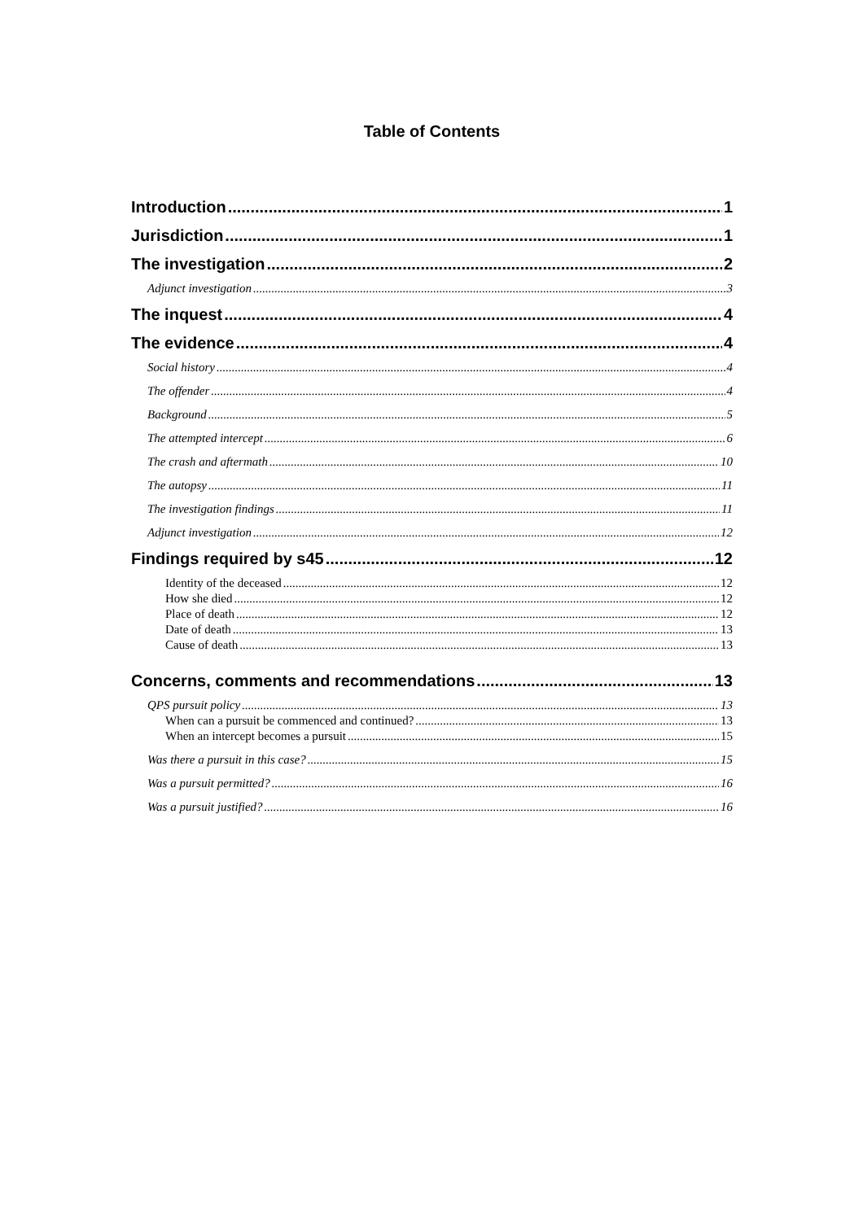Table of Contents
Introduction 1
Jurisdiction 1
The investigation 2
Adjunct investigation 3
The inquest 4
The evidence 4
Social history 4
The offender 4
Background 5
The attempted intercept 6
The crash and aftermath 10
The autopsy 11
The investigation findings 11
Adjunct investigation 12
Findings required by s45 12
Identity of the deceased 12
How she died 12
Place of death 12
Date of death 13
Cause of death 13
Concerns, comments and recommendations 13
QPS pursuit policy 13
When can a pursuit be commenced and continued? 13
When an intercept becomes a pursuit 15
Was there a pursuit in this case? 15
Was a pursuit permitted? 16
Was a pursuit justified? 16